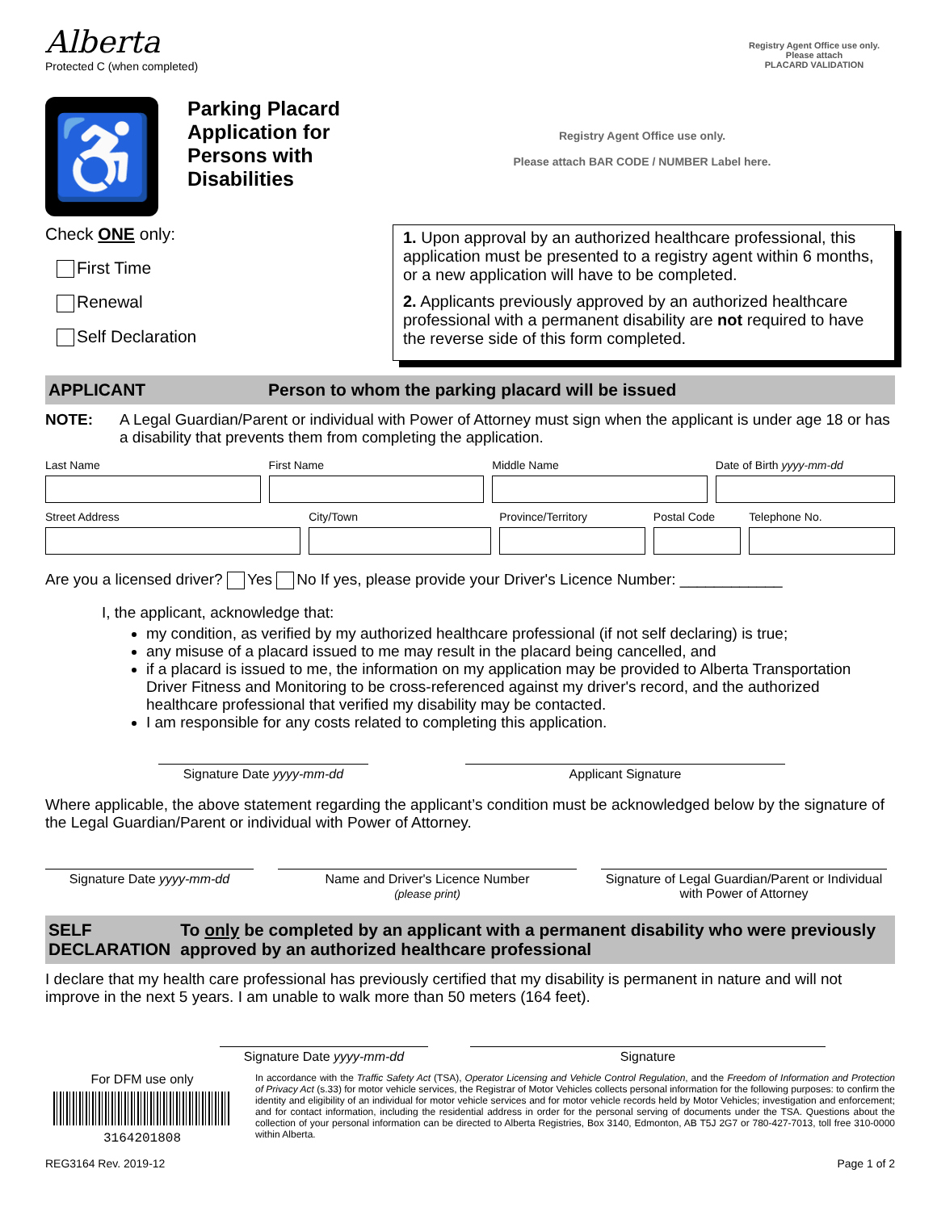Alberta
Protected C (when completed)
Registry Agent Office use only.
Please attach
PLACARD VALIDATION
♿
Parking Placard Application for Persons with Disabilities
Registry Agent Office use only.
Please attach BAR CODE / NUMBER Label here.
Check ONE only:
First Time
Renewal
Self Declaration
1. Upon approval by an authorized healthcare professional, this application must be presented to a registry agent within 6 months, or a new application will have to be completed.
2. Applicants previously approved by an authorized healthcare professional with a permanent disability are not required to have the reverse side of this form completed.
APPLICANT Person to whom the parking placard will be issued
NOTE: A Legal Guardian/Parent or individual with Power of Attorney must sign when the applicant is under age 18 or has a disability that prevents them from completing the application.
Last Name First Name Middle Name Date of Birth yyyy-mm-dd
Street Address City/Town Province/Territory Postal Code Telephone No.
Are you a licensed driver? Yes No If yes, please provide your Driver's Licence Number: ____________
I, the applicant, acknowledge that:
my condition, as verified by my authorized healthcare professional (if not self declaring) is true;
any misuse of a placard issued to me may result in the placard being cancelled, and
if a placard is issued to me, the information on my application may be provided to Alberta Transportation Driver Fitness and Monitoring to be cross-referenced against my driver's record, and the authorized healthcare professional that verified my disability may be contacted.
I am responsible for any costs related to completing this application.
Signature Date yyyy-mm-dd Applicant Signature
Where applicable, the above statement regarding the applicant’s condition must be acknowledged below by the signature of the Legal Guardian/Parent or individual with Power of Attorney.
Signature Date yyyy-mm-dd Name and Driver's Licence Number
(please print)
Signature of Legal Guardian/Parent or Individual with Power of Attorney
SELF DECLARATION To only be completed by an applicant with a permanent disability who were previously approved by an authorized healthcare professional
I declare that my health care professional has previously certified that my disability is permanent in nature and will not improve in the next 5 years. I am unable to walk more than 50 meters (164 feet).
Signature Date yyyy-mm-dd Signature
For DFM use only
3164201808
In accordance with the Traffic Safety Act (TSA), Operator Licensing and Vehicle Control Regulation, and the Freedom of Information and Protection of Privacy Act (s.33) for motor vehicle services, the Registrar of Motor Vehicles collects personal information for the following purposes: to confirm the identity and eligibility of an individual for motor vehicle services and for motor vehicle records held by Motor Vehicles; investigation and enforcement; and for contact information, including the residential address in order for the personal serving of documents under the TSA. Questions about the collection of your personal information can be directed to Alberta Registries, Box 3140, Edmonton, AB T5J 2G7 or 780-427-7013, toll free 310-0000 within Alberta.
REG3164 Rev. 2019-12 Page 1 of 2